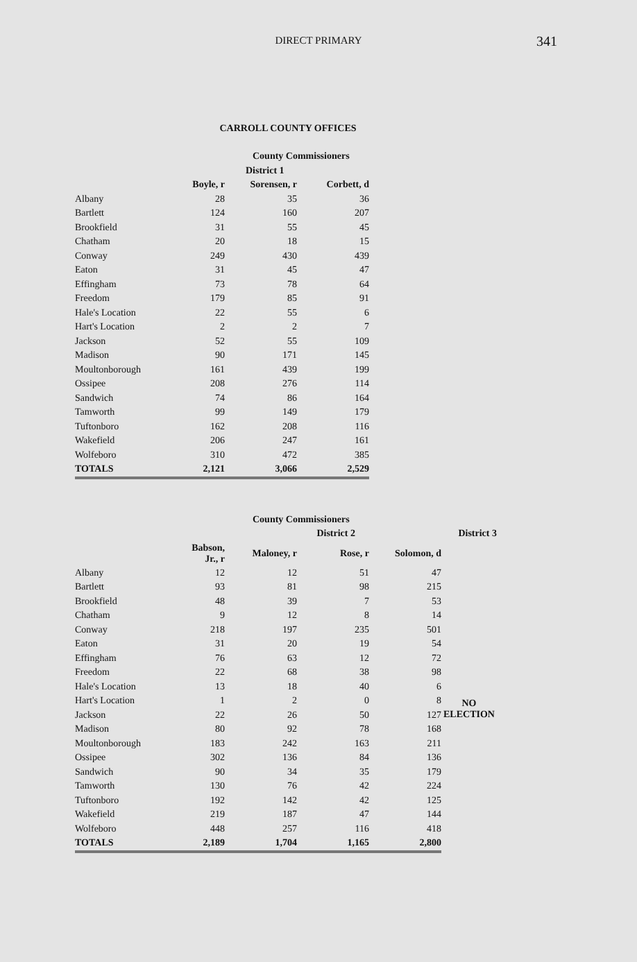DIRECT PRIMARY
341
CARROLL COUNTY OFFICES
| | | County Commissioners | |
| --- | --- | --- | --- |
| | | District 1 | |
| | Boyle, r | Sorensen, r | Corbett, d |
| Albany | 28 | 35 | 36 |
| Bartlett | 124 | 160 | 207 |
| Brookfield | 31 | 55 | 45 |
| Chatham | 20 | 18 | 15 |
| Conway | 249 | 430 | 439 |
| Eaton | 31 | 45 | 47 |
| Effingham | 73 | 78 | 64 |
| Freedom | 179 | 85 | 91 |
| Hale's Location | 22 | 55 | 6 |
| Hart's Location | 2 | 2 | 7 |
| Jackson | 52 | 55 | 109 |
| Madison | 90 | 171 | 145 |
| Moultonborough | 161 | 439 | 199 |
| Ossipee | 208 | 276 | 114 |
| Sandwich | 74 | 86 | 164 |
| Tamworth | 99 | 149 | 179 |
| Tuftonboro | 162 | 208 | 116 |
| Wakefield | 206 | 247 | 161 |
| Wolfeboro | 310 | 472 | 385 |
| TOTALS | 2,121 | 3,066 | 2,529 |
| | | County Commissioners | | | | |
| --- | --- | --- | --- | --- | --- | --- |
| | | District 2 | | | District 3 | |
| | Babson, Jr., r | Maloney, r | Rose, r | Solomon, d | | |
| Albany | 12 | 12 | 51 | 47 | NO ELECTION | |
| Bartlett | 93 | 81 | 98 | 215 | | |
| Brookfield | 48 | 39 | 7 | 53 | | |
| Chatham | 9 | 12 | 8 | 14 | | |
| Conway | 218 | 197 | 235 | 501 | | |
| Eaton | 31 | 20 | 19 | 54 | | |
| Effingham | 76 | 63 | 12 | 72 | | |
| Freedom | 22 | 68 | 38 | 98 | | |
| Hale's Location | 13 | 18 | 40 | 6 | | |
| Hart's Location | 1 | 2 | 0 | 8 | | |
| Jackson | 22 | 26 | 50 | 127 | | |
| Madison | 80 | 92 | 78 | 168 | | |
| Moultonborough | 183 | 242 | 163 | 211 | | |
| Ossipee | 302 | 136 | 84 | 136 | | |
| Sandwich | 90 | 34 | 35 | 179 | | |
| Tamworth | 130 | 76 | 42 | 224 | | |
| Tuftonboro | 192 | 142 | 42 | 125 | | |
| Wakefield | 219 | 187 | 47 | 144 | | |
| Wolfeboro | 448 | 257 | 116 | 418 | | |
| TOTALS | 2,189 | 1,704 | 1,165 | 2,800 | | |